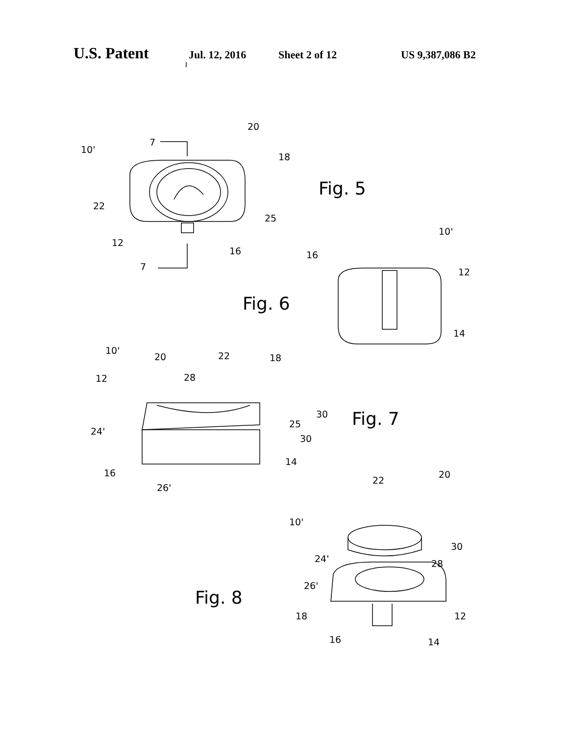U.S. Patent Jul. 12, 2016 Sheet 2 of 12 US 9,387,086 B2
10'
7
20
18
22
25
12
16
7
Fig. 5
10'
16
12
14
Fig. 6
10'
20
22
18
12
28
30
25
30
24'
14
16
26'
Fig. 7
22
20
10'
30
28
24'
26'
18
12
16
14
Fig. 8